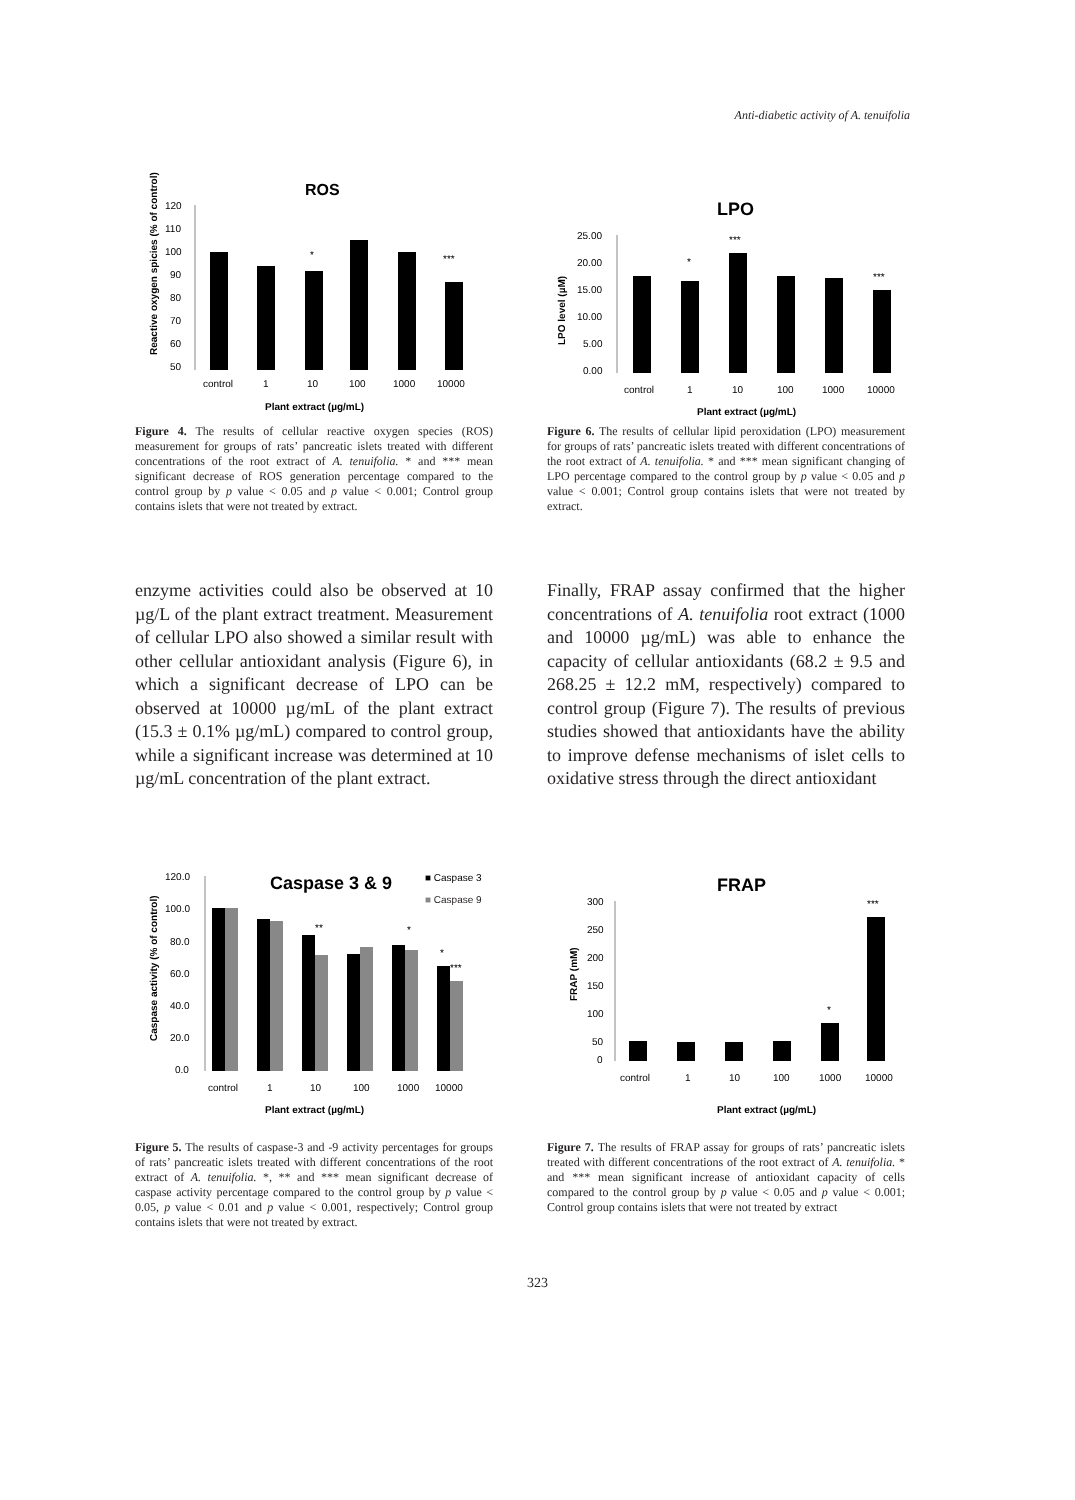Anti-diabetic activity of A. tenuifolia
ROS
120
110
100
90
80
70
60
50
*
***
control
1
10
100
1000
10000
Plant extract (µg/mL)
Reactive oxygen spicies (% of control)
Figure 4. The results of cellular reactive oxygen species (ROS) measurement for groups of rats’ pancreatic islets treated with different concentrations of the root extract of A. tenuifolia. * and *** mean significant decrease of ROS generation percentage compared to the control group by p value < 0.05 and p value < 0.001; Control group contains islets that were not treated by extract.
LPO
25.00
20.00
15.00
10.00
5.00
0.00
*
***
***
control
1
10
100
1000
10000
Plant extract (µg/mL)
LPO level (µM)
Figure 6. The results of cellular lipid peroxidation (LPO) measurement for groups of rats’ pancreatic islets treated with different concentrations of the root extract of A. tenuifolia. * and *** mean significant changing of LPO percentage compared to the control group by p value < 0.05 and p value < 0.001; Control group contains islets that were not treated by extract.
enzyme activities could also be observed at 10 µg/L of the plant extract treatment. Measurement of cellular LPO also showed a similar result with other cellular antioxidant analysis (Figure 6), in which a significant decrease of LPO can be observed at 10000 µg/mL of the plant extract (15.3 ± 0.1% µg/mL) compared to control group, while a significant increase was determined at 10 µg/mL concentration of the plant extract.
Finally, FRAP assay confirmed that the higher concentrations of A. tenuifolia root extract (1000 and 10000 µg/mL) was able to enhance the capacity of cellular antioxidants (68.2 ± 9.5 and 268.25 ± 12.2 mM, respectively) compared to control group (Figure 7). The results of previous studies showed that antioxidants have the ability to improve defense mechanisms of islet cells to oxidative stress through the direct antioxidant
Caspase 3 & 9
■ Caspase 3
■ Caspase 9
120.0
100.0
80.0
60.0
40.0
20.0
0.0
**
*
*
***
control
1
10
100
1000
10000
Plant extract (µg/mL)
Caspase activity (% of control)
Figure 5. The results of caspase-3 and -9 activity percentages for groups of rats’ pancreatic islets treated with different concentrations of the root extract of A. tenuifolia. *, ** and *** mean significant decrease of caspase activity percentage compared to the control group by p value < 0.05, p value < 0.01 and p value < 0.001, respectively; Control group contains islets that were not treated by extract.
FRAP
300
250
200
150
100
50
0
*
***
control
1
10
100
1000
10000
Plant extract (µg/mL)
FRAP (mM)
Figure 7. The results of FRAP assay for groups of rats’ pancreatic islets treated with different concentrations of the root extract of A. tenuifolia. * and *** mean significant increase of antioxidant capacity of cells compared to the control group by p value < 0.05 and p value < 0.001; Control group contains islets that were not treated by extract
323